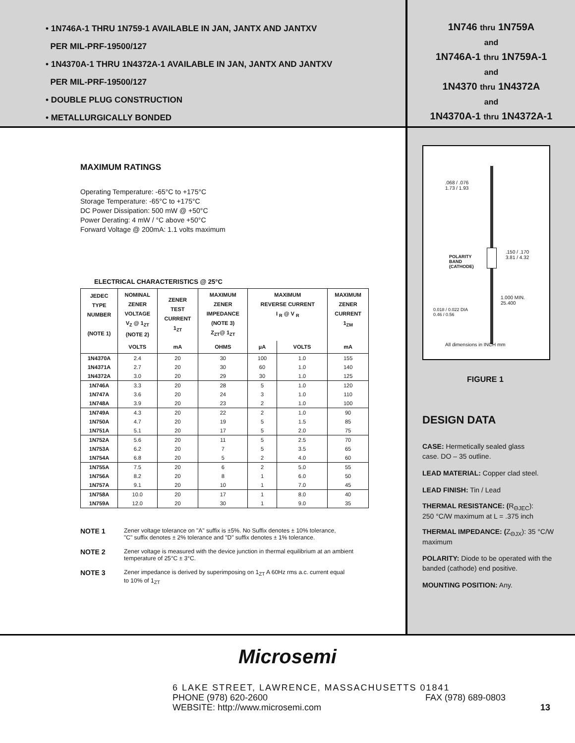• 1N746A-1 THRU 1N759-1 AVAILABLE IN JAN, JANTX AND JANTXV
PER MIL-PRF-19500/127
• 1N4370A-1 THRU 1N4372A-1 AVAILABLE IN JAN, JANTX AND JANTXV
PER MIL-PRF-19500/127
• DOUBLE PLUG CONSTRUCTION
• METALLURGICALLY BONDED
1N746 thru 1N759A
and
1N746A-1 thru 1N759A-1
and
1N4370 thru 1N4372A
and
1N4370A-1 thru 1N4372A-1
MAXIMUM RATINGS
Operating Temperature: -65°C to +175°C
Storage Temperature: -65°C to +175°C
DC Power Dissipation: 500 mW @ +50°C
Power Derating: 4 mW / °C above +50°C
Forward Voltage @ 200mA: 1.1 volts maximum
ELECTRICAL CHARACTERISTICS @ 25°C
| JEDEC TYPE NUMBER (NOTE 1) | NOMINAL ZENER VOLTAGE V<sub>Z</sub> @ 1<sub>ZT</sub> (NOTE 2) | ZENER TEST CURRENT 1<sub>ZT</sub> | MAXIMUM ZENER IMPEDANCE (NOTE 3) Z<sub>ZT</sub>@ 1<sub>ZT</sub> | MAXIMUM REVERSE CURRENT I <sub>R</sub> @ V <sub>R</sub> | | MAXIMUM ZENER CURRENT 1<sub>ZM</sub> |
| --- | --- | --- | --- | --- | --- | --- |
| | VOLTS | mA | OHMS | µA | VOLTS | mA |
| 1N4370A | 2.4 | 20 | 30 | 100 | 1.0 | 155 |
| 1N4371A | 2.7 | 20 | 30 | 60 | 1.0 | 140 |
| 1N4372A | 3.0 | 20 | 29 | 30 | 1.0 | 125 |
| 1N746A | 3.3 | 20 | 28 | 5 | 1.0 | 120 |
| 1N747A | 3.6 | 20 | 24 | 3 | 1.0 | 110 |
| 1N748A | 3.9 | 20 | 23 | 2 | 1.0 | 100 |
| 1N749A | 4.3 | 20 | 22 | 2 | 1.0 | 90 |
| 1N750A | 4.7 | 20 | 19 | 5 | 1.5 | 85 |
| 1N751A | 5.1 | 20 | 17 | 5 | 2.0 | 75 |
| 1N752A | 5.6 | 20 | 11 | 5 | 2.5 | 70 |
| 1N753A | 6.2 | 20 | 7 | 5 | 3.5 | 65 |
| 1N754A | 6.8 | 20 | 5 | 2 | 4.0 | 60 |
| 1N755A | 7.5 | 20 | 6 | 2 | 5.0 | 55 |
| 1N756A | 8.2 | 20 | 8 | 1 | 6.0 | 50 |
| 1N757A | 9.1 | 20 | 10 | 1 | 7.0 | 45 |
| 1N758A | 10.0 | 20 | 17 | 1 | 8.0 | 40 |
| 1N759A | 12.0 | 20 | 30 | 1 | 9.0 | 35 |
NOTE 1 Zener voltage tolerance on "A" suffix is ±5%. No Suffix denotes ± 10% tolerance,
"C" suffix denotes ± 2% tolerance and "D" suffix denotes ± 1% tolerance.
NOTE 2 Zener voltage is measured with the device junction in thermal equilibrium at an ambient
temperature of 25°C ± 3°C.
NOTE 3 Zener impedance is derived by superimposing on 1<sub>ZT</sub> A 60Hz rms a.c. current equal
to 10% of 1<sub>ZT</sub>
.068 / .076
1.73 / 1.93
POLARITY
BAND
(CATHODE)
.150 / .170
3.81 / 4.32
1.000 MIN.
25.400
0.018 / 0.022 DIA
0.46 / 0.56
All dimensions in INCH mm
FIGURE 1
DESIGN DATA
CASE: Hermetically sealed glass
case. DO – 35 outline.
LEAD MATERIAL: Copper clad steel.
LEAD FINISH: Tin / Lead
THERMAL RESISTANCE: (R<sub>ΘJEC</sub>):
250 °C/W maximum at L = .375 inch
THERMAL IMPEDANCE: (Z<sub>ΘJX</sub>): 35 °C/W maximum
POLARITY: Diode to be operated with the banded (cathode) end positive.
MOUNTING POSITION: Any.
Microsemi
6 LAKE STREET, LAWRENCE, MASSACHUSETTS 01841
PHONE (978) 620-2600 FAX (978) 689-0803
WEBSITE: http://www.microsemi.com 13